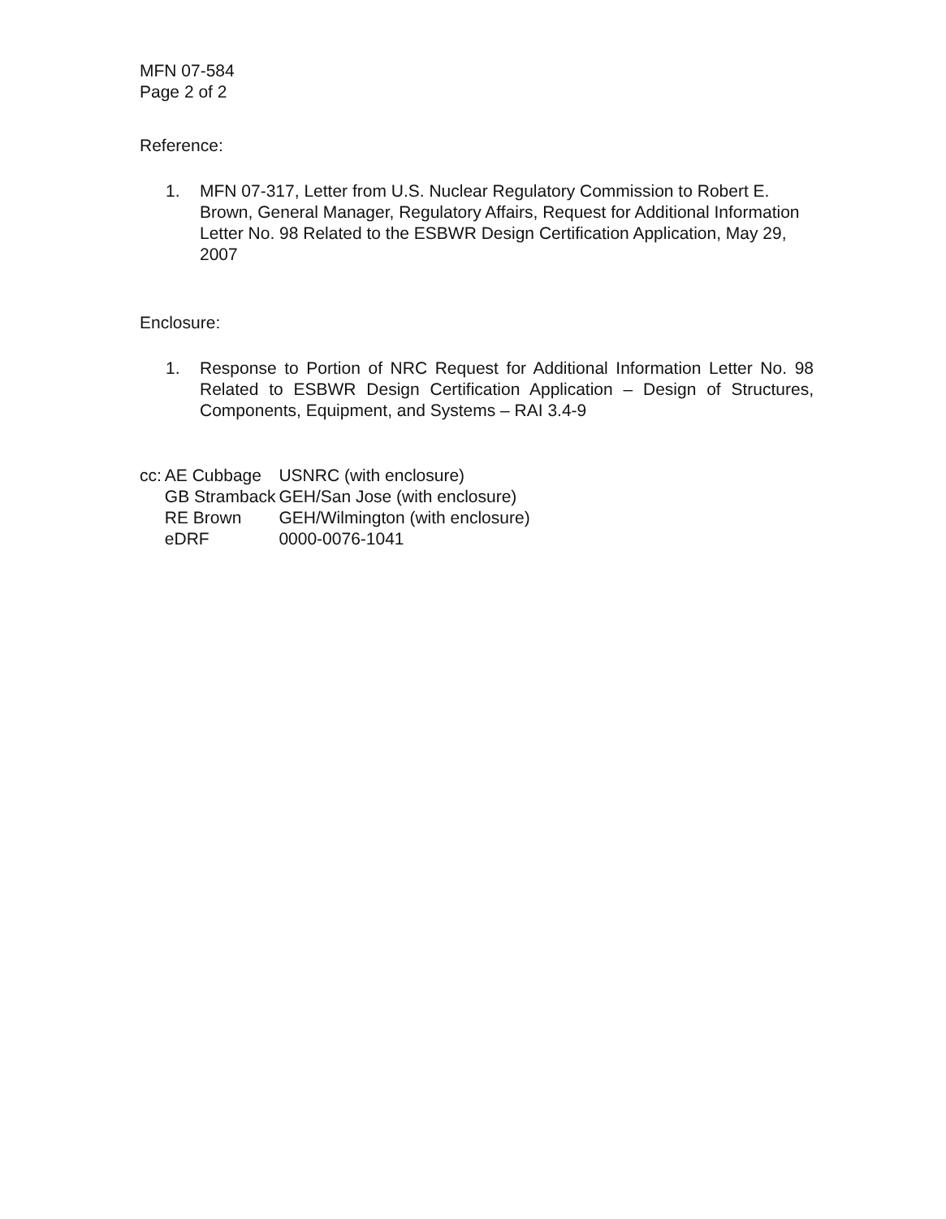MFN 07-584
Page 2 of 2
Reference:
1. MFN 07-317, Letter from U.S. Nuclear Regulatory Commission to Robert E. Brown, General Manager, Regulatory Affairs, Request for Additional Information Letter No. 98 Related to the ESBWR Design Certification Application, May 29, 2007
Enclosure:
1. Response to Portion of NRC Request for Additional Information Letter No. 98 Related to ESBWR Design Certification Application – Design of Structures, Components, Equipment, and Systems – RAI 3.4-9
| cc: | AE Cubbage | USNRC (with enclosure) |
| | GB Stramback | GEH/San Jose (with enclosure) |
| | RE Brown | GEH/Wilmington (with enclosure) |
| | eDRF | 0000-0076-1041 |